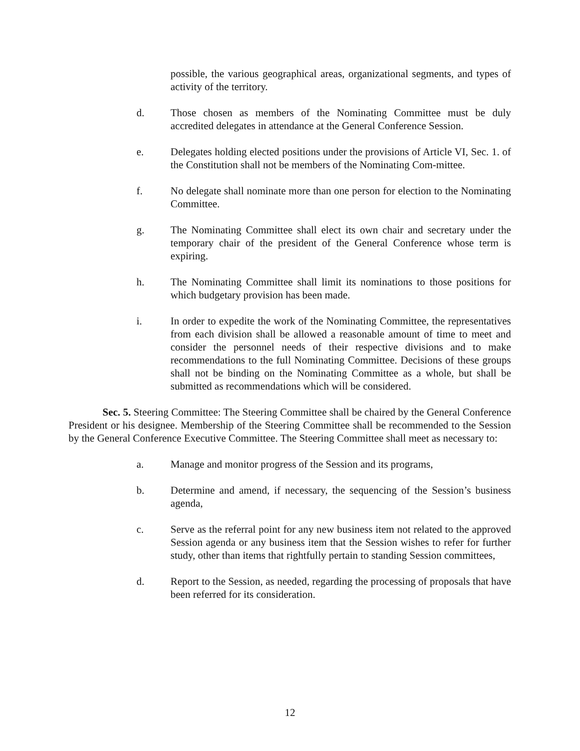possible, the various geographical areas, organizational segments, and types of activity of the territory.
d. Those chosen as members of the Nominating Committee must be duly accredited delegates in attendance at the General Conference Session.
e. Delegates holding elected positions under the provisions of Article VI, Sec. 1. of the Constitution shall not be members of the Nominating Com-mittee.
f. No delegate shall nominate more than one person for election to the Nominating Committee.
g. The Nominating Committee shall elect its own chair and secretary under the temporary chair of the president of the General Conference whose term is expiring.
h. The Nominating Committee shall limit its nominations to those positions for which budgetary provision has been made.
i. In order to expedite the work of the Nominating Committee, the representatives from each division shall be allowed a reasonable amount of time to meet and consider the personnel needs of their respective divisions and to make recommendations to the full Nominating Committee. Decisions of these groups shall not be binding on the Nominating Committee as a whole, but shall be submitted as recommendations which will be considered.
Sec. 5. Steering Committee: The Steering Committee shall be chaired by the General Conference President or his designee. Membership of the Steering Committee shall be recommended to the Session by the General Conference Executive Committee. The Steering Committee shall meet as necessary to:
a. Manage and monitor progress of the Session and its programs,
b. Determine and amend, if necessary, the sequencing of the Session’s business agenda,
c. Serve as the referral point for any new business item not related to the approved Session agenda or any business item that the Session wishes to refer for further study, other than items that rightfully pertain to standing Session committees,
d. Report to the Session, as needed, regarding the processing of proposals that have been referred for its consideration.
12